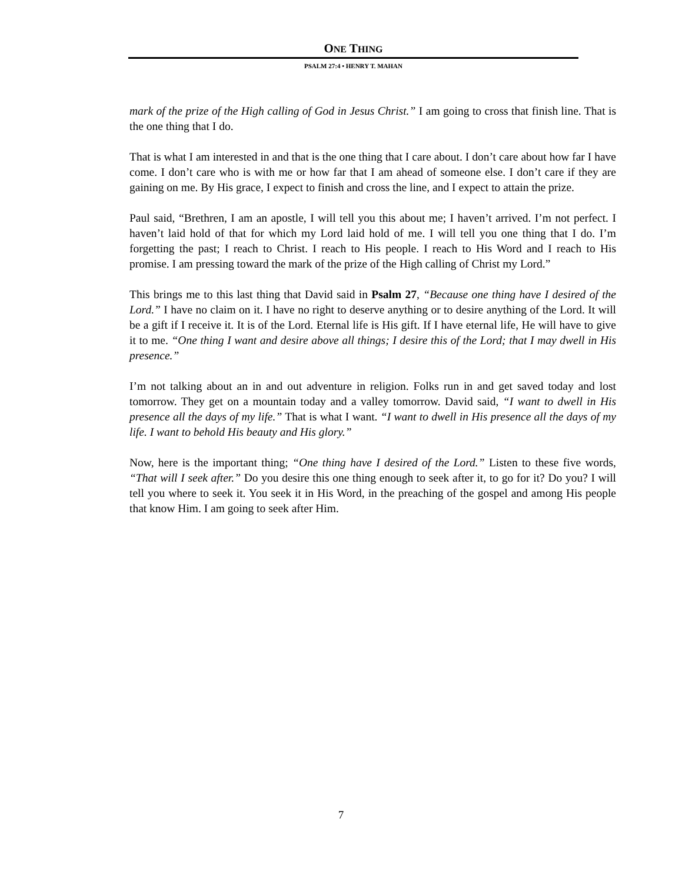ONE THING
PSALM 27:4 • HENRY T. MAHAN
mark of the prize of the High calling of God in Jesus Christ.” I am going to cross that finish line. That is the one thing that I do.
That is what I am interested in and that is the one thing that I care about. I don’t care about how far I have come. I don’t care who is with me or how far that I am ahead of someone else. I don’t care if they are gaining on me. By His grace, I expect to finish and cross the line, and I expect to attain the prize.
Paul said, “Brethren, I am an apostle, I will tell you this about me; I haven’t arrived. I’m not perfect. I haven’t laid hold of that for which my Lord laid hold of me. I will tell you one thing that I do. I’m forgetting the past; I reach to Christ. I reach to His people. I reach to His Word and I reach to His promise. I am pressing toward the mark of the prize of the High calling of Christ my Lord.”
This brings me to this last thing that David said in Psalm 27, “Because one thing have I desired of the Lord.” I have no claim on it. I have no right to deserve anything or to desire anything of the Lord. It will be a gift if I receive it. It is of the Lord. Eternal life is His gift. If I have eternal life, He will have to give it to me. “One thing I want and desire above all things; I desire this of the Lord; that I may dwell in His presence.”
I’m not talking about an in and out adventure in religion. Folks run in and get saved today and lost tomorrow. They get on a mountain today and a valley tomorrow. David said, “I want to dwell in His presence all the days of my life.” That is what I want. “I want to dwell in His presence all the days of my life. I want to behold His beauty and His glory.”
Now, here is the important thing; “One thing have I desired of the Lord.” Listen to these five words, “That will I seek after.” Do you desire this one thing enough to seek after it, to go for it? Do you? I will tell you where to seek it. You seek it in His Word, in the preaching of the gospel and among His people that know Him. I am going to seek after Him.
7